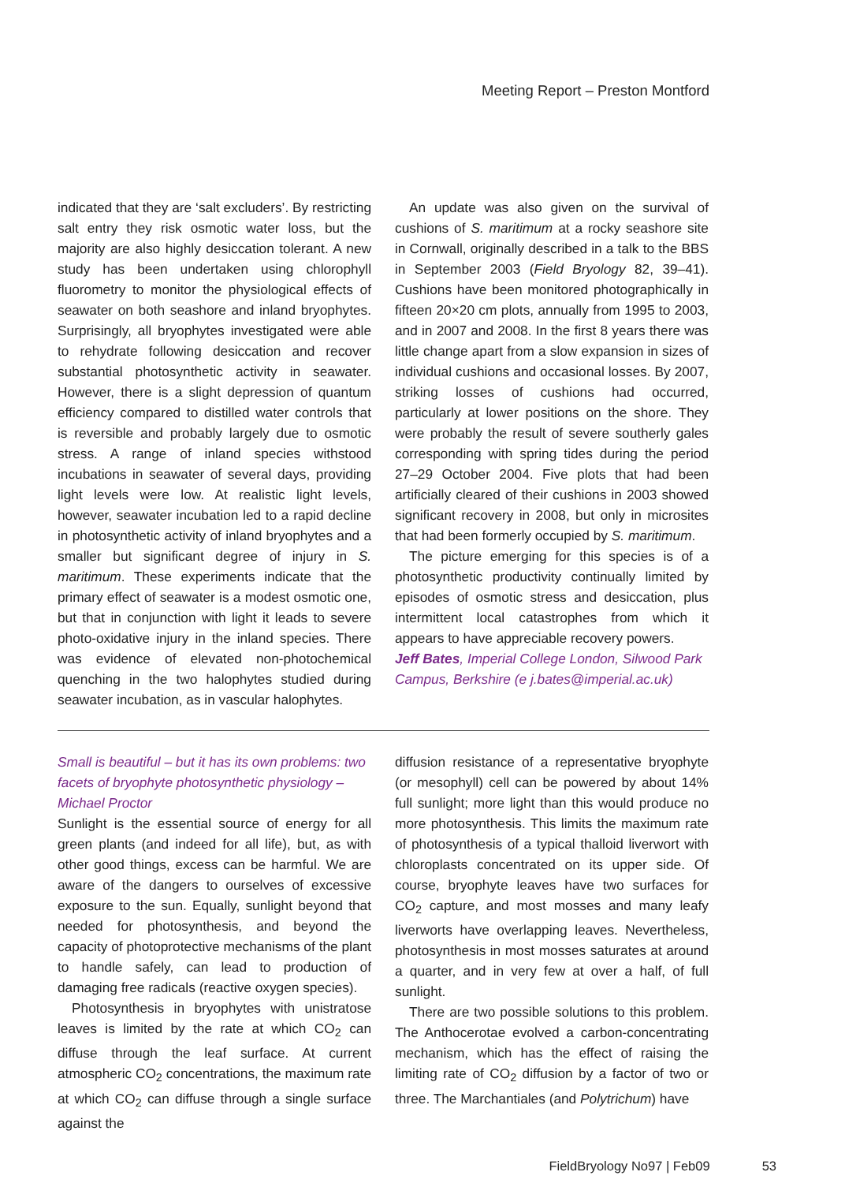Meeting Report – Preston Montford
indicated that they are ‘salt excluders’. By restricting salt entry they risk osmotic water loss, but the majority are also highly desiccation tolerant. A new study has been undertaken using chlorophyll fluorometry to monitor the physiological effects of seawater on both seashore and inland bryophytes. Surprisingly, all bryophytes investigated were able to rehydrate following desiccation and recover substantial photosynthetic activity in seawater. However, there is a slight depression of quantum efficiency compared to distilled water controls that is reversible and probably largely due to osmotic stress. A range of inland species withstood incubations in seawater of several days, providing light levels were low. At realistic light levels, however, seawater incubation led to a rapid decline in photosynthetic activity of inland bryophytes and a smaller but significant degree of injury in S. maritimum. These experiments indicate that the primary effect of seawater is a modest osmotic one, but that in conjunction with light it leads to severe photo-oxidative injury in the inland species. There was evidence of elevated non-photochemical quenching in the two halophytes studied during seawater incubation, as in vascular halophytes.
An update was also given on the survival of cushions of S. maritimum at a rocky seashore site in Cornwall, originally described in a talk to the BBS in September 2003 (Field Bryology 82, 39–41). Cushions have been monitored photographically in fifteen 20×20 cm plots, annually from 1995 to 2003, and in 2007 and 2008. In the first 8 years there was little change apart from a slow expansion in sizes of individual cushions and occasional losses. By 2007, striking losses of cushions had occurred, particularly at lower positions on the shore. They were probably the result of severe southerly gales corresponding with spring tides during the period 27–29 October 2004. Five plots that had been artificially cleared of their cushions in 2003 showed significant recovery in 2008, but only in microsites that had been formerly occupied by S. maritimum.
The picture emerging for this species is of a photosynthetic productivity continually limited by episodes of osmotic stress and desiccation, plus intermittent local catastrophes from which it appears to have appreciable recovery powers.
Jeff Bates, Imperial College London, Silwood Park Campus, Berkshire (e j.bates@imperial.ac.uk)
Small is beautiful – but it has its own problems: two facets of bryophyte photosynthetic physiology – Michael Proctor
Sunlight is the essential source of energy for all green plants (and indeed for all life), but, as with other good things, excess can be harmful. We are aware of the dangers to ourselves of excessive exposure to the sun. Equally, sunlight beyond that needed for photosynthesis, and beyond the capacity of photoprotective mechanisms of the plant to handle safely, can lead to production of damaging free radicals (reactive oxygen species).
Photosynthesis in bryophytes with unistratose leaves is limited by the rate at which CO<sub>2</sub> can diffuse through the leaf surface. At current atmospheric CO<sub>2</sub> concentrations, the maximum rate at which CO<sub>2</sub> can diffuse through a single surface against the
diffusion resistance of a representative bryophyte (or mesophyll) cell can be powered by about 14% full sunlight; more light than this would produce no more photosynthesis. This limits the maximum rate of photosynthesis of a typical thalloid liverwort with chloroplasts concentrated on its upper side. Of course, bryophyte leaves have two surfaces for CO<sub>2</sub> capture, and most mosses and many leafy liverworts have overlapping leaves. Nevertheless, photosynthesis in most mosses saturates at around a quarter, and in very few at over a half, of full sunlight.
There are two possible solutions to this problem. The Anthocerotae evolved a carbon-concentrating mechanism, which has the effect of raising the limiting rate of CO<sub>2</sub> diffusion by a factor of two or three. The Marchantiales (and Polytrichum) have
FieldBryology No97 | Feb09 53